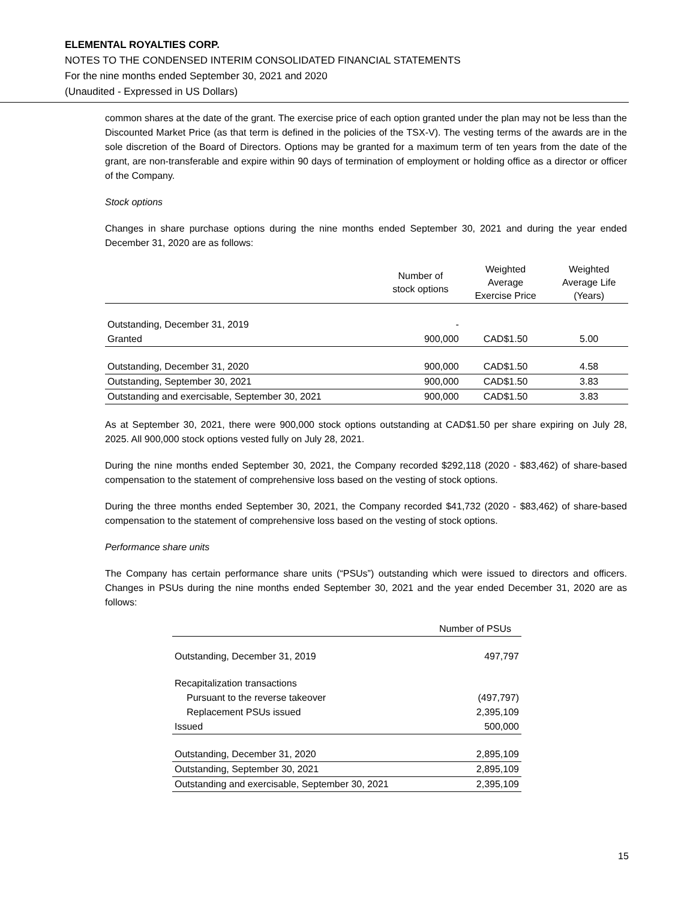ELEMENTAL ROYALTIES CORP.
NOTES TO THE CONDENSED INTERIM CONSOLIDATED FINANCIAL STATEMENTS
For the nine months ended September 30, 2021 and 2020
(Unaudited - Expressed in US Dollars)
common shares at the date of the grant. The exercise price of each option granted under the plan may not be less than the Discounted Market Price (as that term is defined in the policies of the TSX-V). The vesting terms of the awards are in the sole discretion of the Board of Directors. Options may be granted for a maximum term of ten years from the date of the grant, are non-transferable and expire within 90 days of termination of employment or holding office as a director or officer of the Company.
Stock options
Changes in share purchase options during the nine months ended September 30, 2021 and during the year ended December 31, 2020 are as follows:
| | Number of stock options | Weighted Average Exercise Price | Weighted Average Life (Years) |
| --- | --- | --- | --- |
| Outstanding, December 31, 2019 | - | | |
| Granted | 900,000 | CAD$1.50 | 5.00 |
| Outstanding, December 31, 2020 | 900,000 | CAD$1.50 | 4.58 |
| Outstanding, September 30, 2021 | 900,000 | CAD$1.50 | 3.83 |
| Outstanding and exercisable, September 30, 2021 | 900,000 | CAD$1.50 | 3.83 |
As at September 30, 2021, there were 900,000 stock options outstanding at CAD$1.50 per share expiring on July 28, 2025. All 900,000 stock options vested fully on July 28, 2021.
During the nine months ended September 30, 2021, the Company recorded $292,118 (2020 - $83,462) of share-based compensation to the statement of comprehensive loss based on the vesting of stock options.
During the three months ended September 30, 2021, the Company recorded $41,732 (2020 - $83,462) of share-based compensation to the statement of comprehensive loss based on the vesting of stock options.
Performance share units
The Company has certain performance share units (“PSUs”) outstanding which were issued to directors and officers. Changes in PSUs during the nine months ended September 30, 2021 and the year ended December 31, 2020 are as follows:
| | Number of PSUs |
| --- | --- |
| Outstanding, December 31, 2019 | 497,797 |
| Recapitalization transactions | |
| Pursuant to the reverse takeover | (497,797) |
| Replacement PSUs issued | 2,395,109 |
| Issued | 500,000 |
| Outstanding, December 31, 2020 | 2,895,109 |
| Outstanding, September 30, 2021 | 2,895,109 |
| Outstanding and exercisable, September 30, 2021 | 2,395,109 |
15